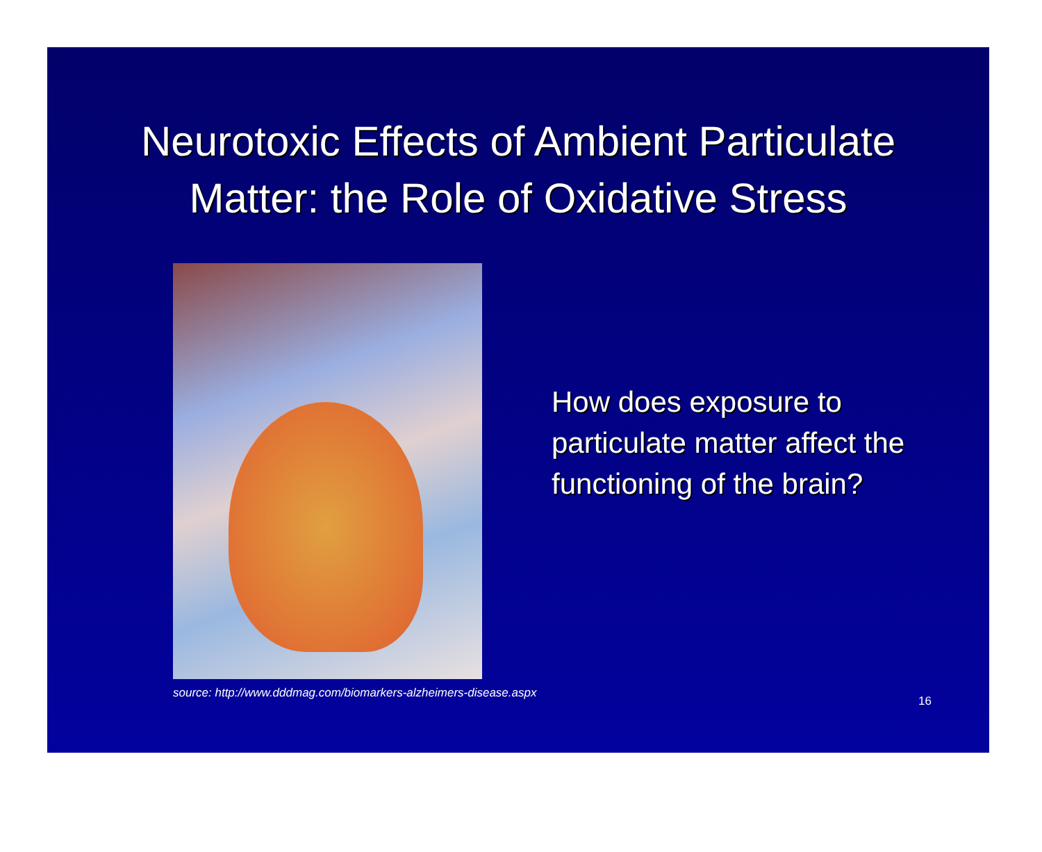Neurotoxic Effects of Ambient Particulate
Matter: the Role of Oxidative Stress
How does exposure to particulate matter affect the functioning of the brain?
source: http://www.dddmag.com/biomarkers-alzheimers-disease.aspx
16